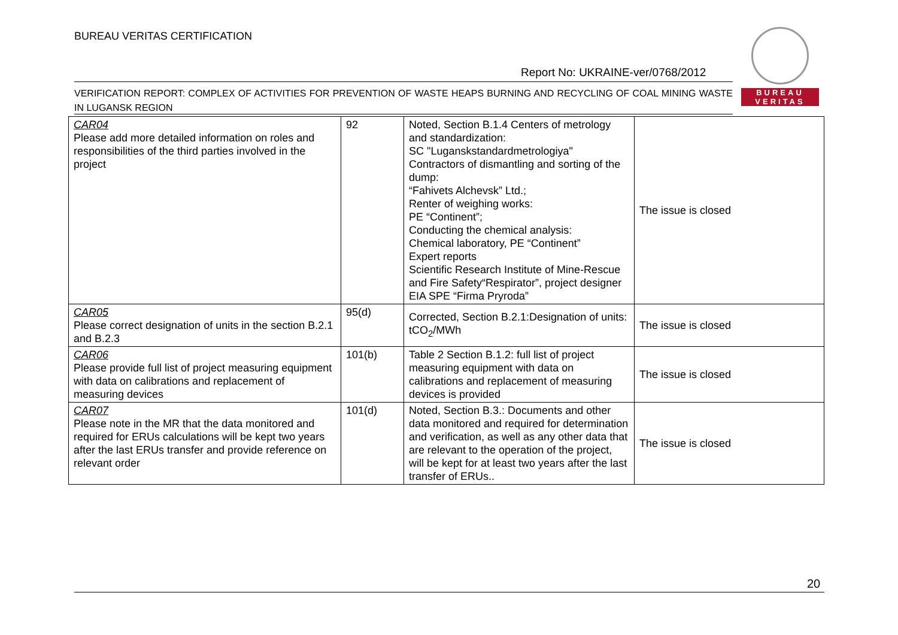BUREAU VERITAS CERTIFICATION
BUREAU
VERITAS
Report No: UKRAINE-ver/0768/2012
VERIFICATION REPORT: COMPLEX OF ACTIVITIES FOR PREVENTION OF WASTE HEAPS BURNING AND RECYCLING OF COAL MINING WASTE IN LUGANSK REGION
| CAR04 Please add more detailed information on roles and responsibilities of the third parties involved in the project | 92 | Noted, Section B.1.4 Centers of metrology and standardization: SC "Luganskstandardmetrologiya" Contractors of dismantling and sorting of the dump: “Fahivets Alchevsk” Ltd.; Renter of weighing works: PE “Continent”; Conducting the chemical analysis: Chemical laboratory, PE “Continent” Expert reports Scientific Research Institute of Mine-Rescue and Fire Safety“Respirator”, project designer EIA SPE “Firma Pryroda” | The issue is closed |
| CAR05 Please correct designation of units in the section B.2.1 and B.2.3 | 95(d) | Corrected, Section B.2.1:Designation of units: tCO<sub>2</sub>/MWh | The issue is closed |
| CAR06 Please provide full list of project measuring equipment with data on calibrations and replacement of measuring devices | 101(b) | Table 2 Section B.1.2: full list of project measuring equipment with data on calibrations and replacement of measuring devices is provided | The issue is closed |
| CAR07 Please note in the MR that the data monitored and required for ERUs calculations will be kept two years after the last ERUs transfer and provide reference on relevant order | 101(d) | Noted, Section B.3.: Documents and other data monitored and required for determination and verification, as well as any other data that are relevant to the operation of the project, will be kept for at least two years after the last transfer of ERUs.. | The issue is closed |
20